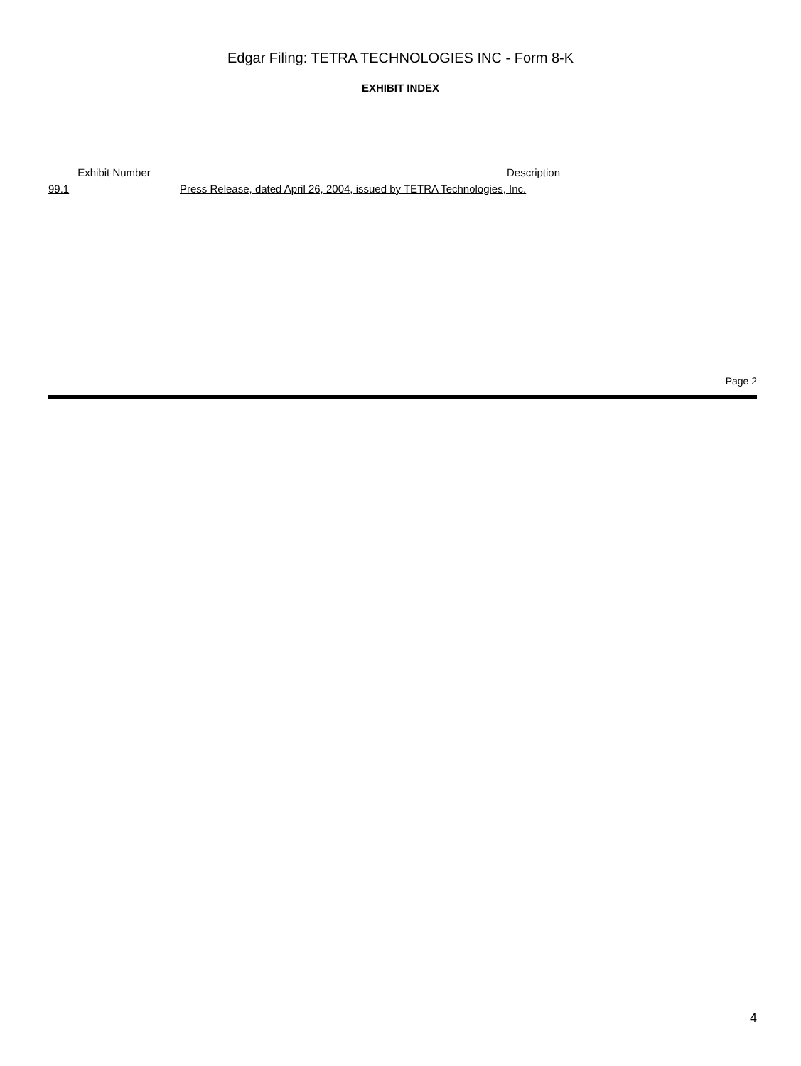Edgar Filing: TETRA TECHNOLOGIES INC - Form 8-K
EXHIBIT INDEX
| Exhibit Number | Description |
| --- | --- |
| 99.1 | Press Release, dated April 26, 2004, issued by TETRA Technologies, Inc. |
Page 2
4